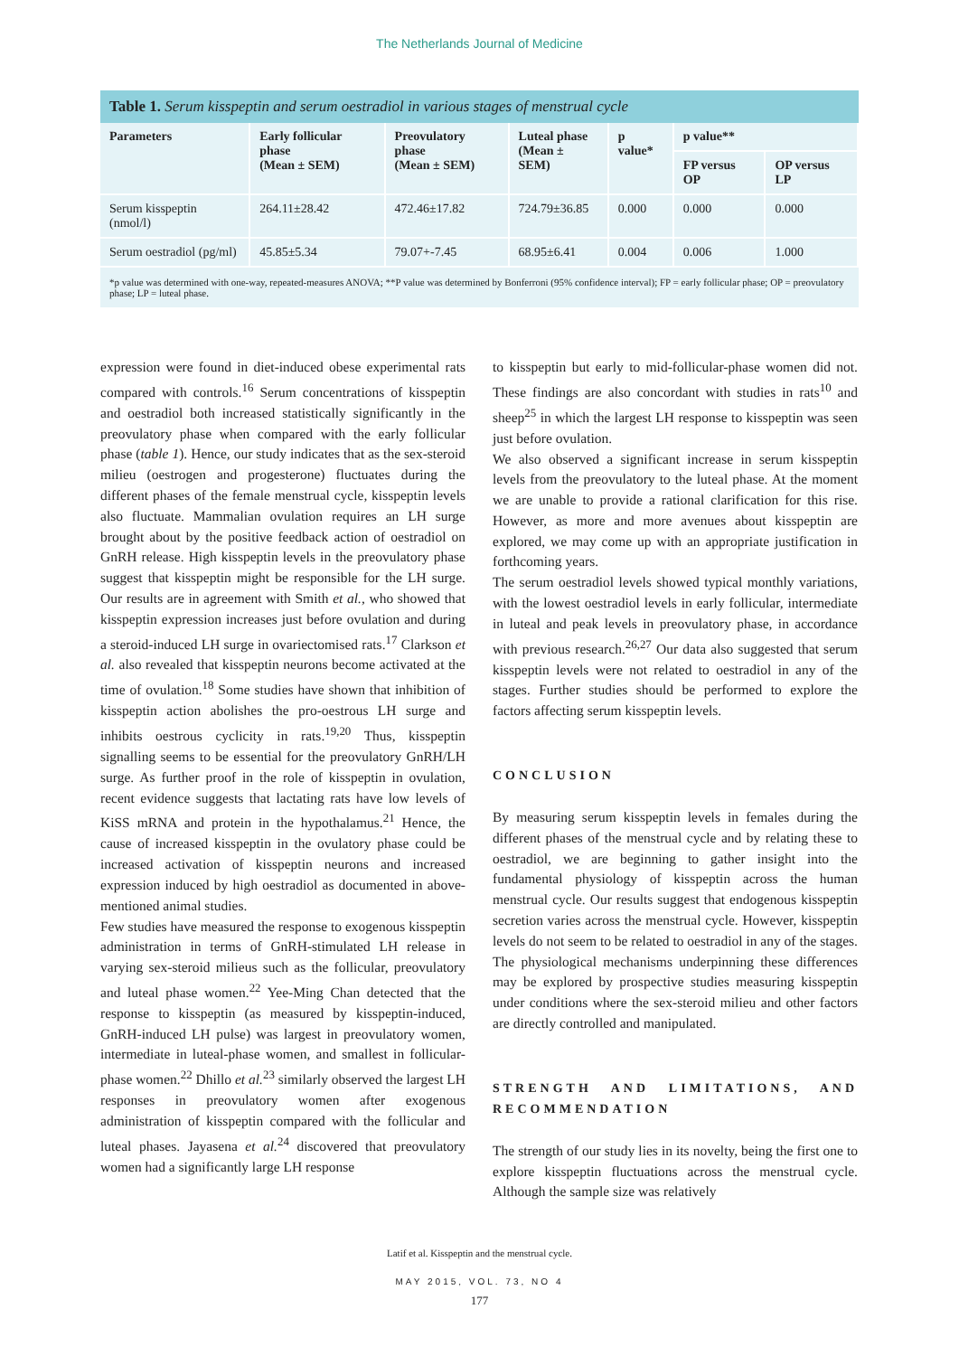The Netherlands Journal of Medicine
Table 1. Serum kisspeptin and serum oestradiol in various stages of menstrual cycle
| Parameters | Early follicular phase (Mean ± SEM) | Preovulatory phase (Mean ± SEM) | Luteal phase (Mean ± SEM) | p value* | p value** | |
| --- | --- | --- | --- | --- | --- | --- |
| | | | | | FP versus OP | OP versus LP |
| Serum kisspeptin (nmol/l) | 264.11±28.42 | 472.46±17.82 | 724.79±36.85 | 0.000 | 0.000 | 0.000 |
| Serum oestradiol (pg/ml) | 45.85±5.34 | 79.07+-7.45 | 68.95±6.41 | 0.004 | 0.006 | 1.000 |
*p value was determined with one-way, repeated-measures ANOVA; **P value was determined by Bonferroni (95% confidence interval); FP = early follicular phase; OP = preovulatory phase; LP = luteal phase.
expression were found in diet-induced obese experimental rats compared with controls.<sup>16</sup> Serum concentrations of kisspeptin and oestradiol both increased statistically significantly in the preovulatory phase when compared with the early follicular phase (table 1). Hence, our study indicates that as the sex-steroid milieu (oestrogen and progesterone) fluctuates during the different phases of the female menstrual cycle, kisspeptin levels also fluctuate. Mammalian ovulation requires an LH surge brought about by the positive feedback action of oestradiol on GnRH release. High kisspeptin levels in the preovulatory phase suggest that kisspeptin might be responsible for the LH surge. Our results are in agreement with Smith et al., who showed that kisspeptin expression increases just before ovulation and during a steroid-induced LH surge in ovariectomised rats.<sup>17</sup> Clarkson et al. also revealed that kisspeptin neurons become activated at the time of ovulation.<sup>18</sup> Some studies have shown that inhibition of kisspeptin action abolishes the pro-oestrous LH surge and inhibits oestrous cyclicity in rats.<sup>19,20</sup> Thus, kisspeptin signalling seems to be essential for the preovulatory GnRH/LH surge. As further proof in the role of kisspeptin in ovulation, recent evidence suggests that lactating rats have low levels of KiSS mRNA and protein in the hypothalamus.<sup>21</sup> Hence, the cause of increased kisspeptin in the ovulatory phase could be increased activation of kisspeptin neurons and increased expression induced by high oestradiol as documented in above-mentioned animal studies.
Few studies have measured the response to exogenous kisspeptin administration in terms of GnRH-stimulated LH release in varying sex-steroid milieus such as the follicular, preovulatory and luteal phase women.<sup>22</sup> Yee-Ming Chan detected that the response to kisspeptin (as measured by kisspeptin-induced, GnRH-induced LH pulse) was largest in preovulatory women, intermediate in luteal-phase women, and smallest in follicular-phase women.<sup>22</sup> Dhillo et al.<sup>23</sup> similarly observed the largest LH responses in preovulatory women after exogenous administration of kisspeptin compared with the follicular and luteal phases. Jayasena et al.<sup>24</sup> discovered that preovulatory women had a significantly large LH response
to kisspeptin but early to mid-follicular-phase women did not. These findings are also concordant with studies in rats<sup>10</sup> and sheep<sup>25</sup> in which the largest LH response to kisspeptin was seen just before ovulation.
We also observed a significant increase in serum kisspeptin levels from the preovulatory to the luteal phase. At the moment we are unable to provide a rational clarification for this rise. However, as more and more avenues about kisspeptin are explored, we may come up with an appropriate justification in forthcoming years.
The serum oestradiol levels showed typical monthly variations, with the lowest oestradiol levels in early follicular, intermediate in luteal and peak levels in preovulatory phase, in accordance with previous research.<sup>26,27</sup> Our data also suggested that serum kisspeptin levels were not related to oestradiol in any of the stages. Further studies should be performed to explore the factors affecting serum kisspeptin levels.
CONCLUSION
By measuring serum kisspeptin levels in females during the different phases of the menstrual cycle and by relating these to oestradiol, we are beginning to gather insight into the fundamental physiology of kisspeptin across the human menstrual cycle. Our results suggest that endogenous kisspeptin secretion varies across the menstrual cycle. However, kisspeptin levels do not seem to be related to oestradiol in any of the stages. The physiological mechanisms underpinning these differences may be explored by prospective studies measuring kisspeptin under conditions where the sex-steroid milieu and other factors are directly controlled and manipulated.
STRENGTH AND LIMITATIONS, AND RECOMMENDATION
The strength of our study lies in its novelty, being the first one to explore kisspeptin fluctuations across the menstrual cycle. Although the sample size was relatively
Latif et al. Kisspeptin and the menstrual cycle.
MAY 2015, VOL. 73, NO 4
177